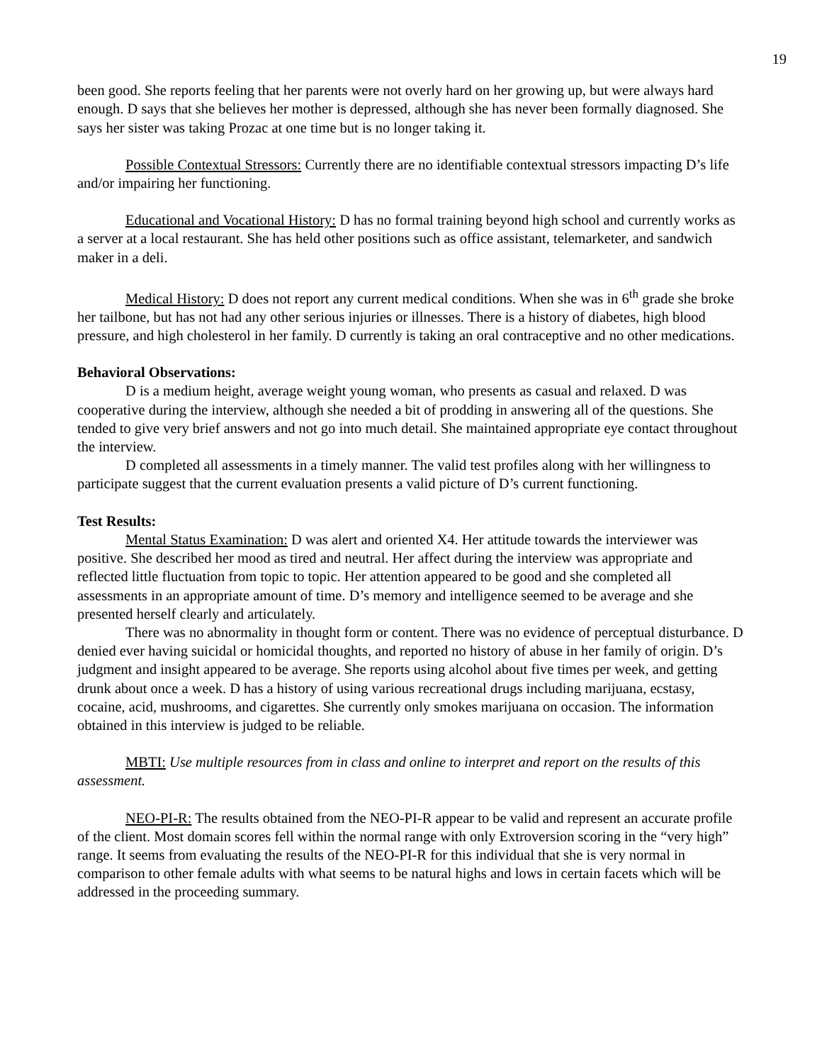19
been good. She reports feeling that her parents were not overly hard on her growing up, but were always hard enough. D says that she believes her mother is depressed, although she has never been formally diagnosed. She says her sister was taking Prozac at one time but is no longer taking it.
Possible Contextual Stressors: Currently there are no identifiable contextual stressors impacting D’s life and/or impairing her functioning.
Educational and Vocational History: D has no formal training beyond high school and currently works as a server at a local restaurant. She has held other positions such as office assistant, telemarketer, and sandwich maker in a deli.
Medical History: D does not report any current medical conditions. When she was in 6<sup>th</sup> grade she broke her tailbone, but has not had any other serious injuries or illnesses. There is a history of diabetes, high blood pressure, and high cholesterol in her family. D currently is taking an oral contraceptive and no other medications.
Behavioral Observations:
D is a medium height, average weight young woman, who presents as casual and relaxed. D was cooperative during the interview, although she needed a bit of prodding in answering all of the questions. She tended to give very brief answers and not go into much detail. She maintained appropriate eye contact throughout the interview.
D completed all assessments in a timely manner. The valid test profiles along with her willingness to participate suggest that the current evaluation presents a valid picture of D’s current functioning.
Test Results:
Mental Status Examination: D was alert and oriented X4. Her attitude towards the interviewer was positive. She described her mood as tired and neutral. Her affect during the interview was appropriate and reflected little fluctuation from topic to topic. Her attention appeared to be good and she completed all assessments in an appropriate amount of time. D’s memory and intelligence seemed to be average and she presented herself clearly and articulately.
There was no abnormality in thought form or content. There was no evidence of perceptual disturbance. D denied ever having suicidal or homicidal thoughts, and reported no history of abuse in her family of origin. D’s judgment and insight appeared to be average. She reports using alcohol about five times per week, and getting drunk about once a week. D has a history of using various recreational drugs including marijuana, ecstasy, cocaine, acid, mushrooms, and cigarettes. She currently only smokes marijuana on occasion. The information obtained in this interview is judged to be reliable.
MBTI: Use multiple resources from in class and online to interpret and report on the results of this assessment.
NEO-PI-R: The results obtained from the NEO-PI-R appear to be valid and represent an accurate profile of the client. Most domain scores fell within the normal range with only Extroversion scoring in the “very high” range. It seems from evaluating the results of the NEO-PI-R for this individual that she is very normal in comparison to other female adults with what seems to be natural highs and lows in certain facets which will be addressed in the proceeding summary.